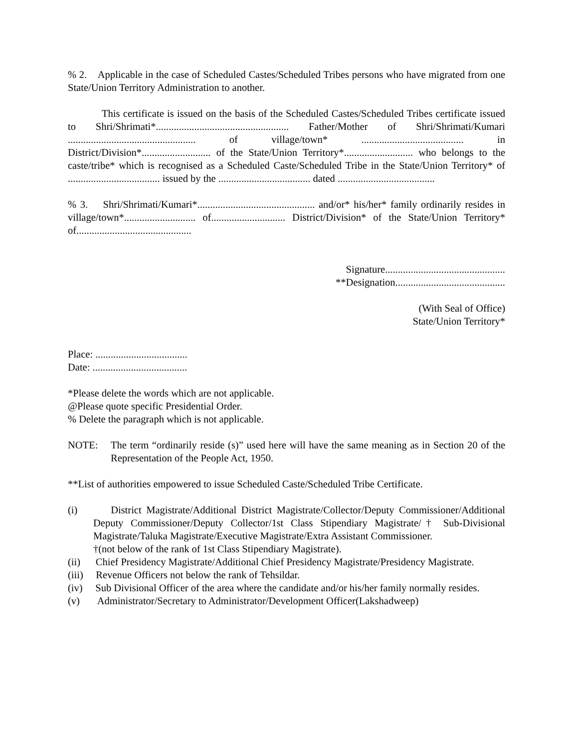% 2. Applicable in the case of Scheduled Castes/Scheduled Tribes persons who have migrated from one State/Union Territory Administration to another.
This certificate is issued on the basis of the Scheduled Castes/Scheduled Tribes certificate issued to Shri/Shrimati*.................................................... Father/Mother of Shri/Shrimati/Kumari .................................................. of village/town* ........................................ in District/Division*........................... of the State/Union Territory*........................... who belongs to the caste/tribe* which is recognised as a Scheduled Caste/Scheduled Tribe in the State/Union Territory* of .................................... issued by the .................................... dated ......................................
% 3. Shri/Shrimati/Kumari*.............................................. and/or* his/her* family ordinarily resides in village/town*............................ of............................. District/Division* of the State/Union Territory* of.............................................
Signature...............................................
**Designation...........................................
(With Seal of Office)
State/Union Territory*
Place: ....................................
Date: .....................................
*Please delete the words which are not applicable.
@Please quote specific Presidential Order.
% Delete the paragraph which is not applicable.
NOTE: The term “ordinarily reside (s)” used here will have the same meaning as in Section 20 of the Representation of the People Act, 1950.
**List of authorities empowered to issue Scheduled Caste/Scheduled Tribe Certificate.
(i) District Magistrate/Additional District Magistrate/Collector/Deputy Commissioner/Additional Deputy Commissioner/Deputy Collector/1st Class Stipendiary Magistrate/† Sub-Divisional Magistrate/Taluka Magistrate/Executive Magistrate/Extra Assistant Commissioner.
†(not below of the rank of 1st Class Stipendiary Magistrate).
(ii) Chief Presidency Magistrate/Additional Chief Presidency Magistrate/Presidency Magistrate.
(iii) Revenue Officers not below the rank of Tehsildar.
(iv) Sub Divisional Officer of the area where the candidate and/or his/her family normally resides.
(v) Administrator/Secretary to Administrator/Development Officer(Lakshadweep)